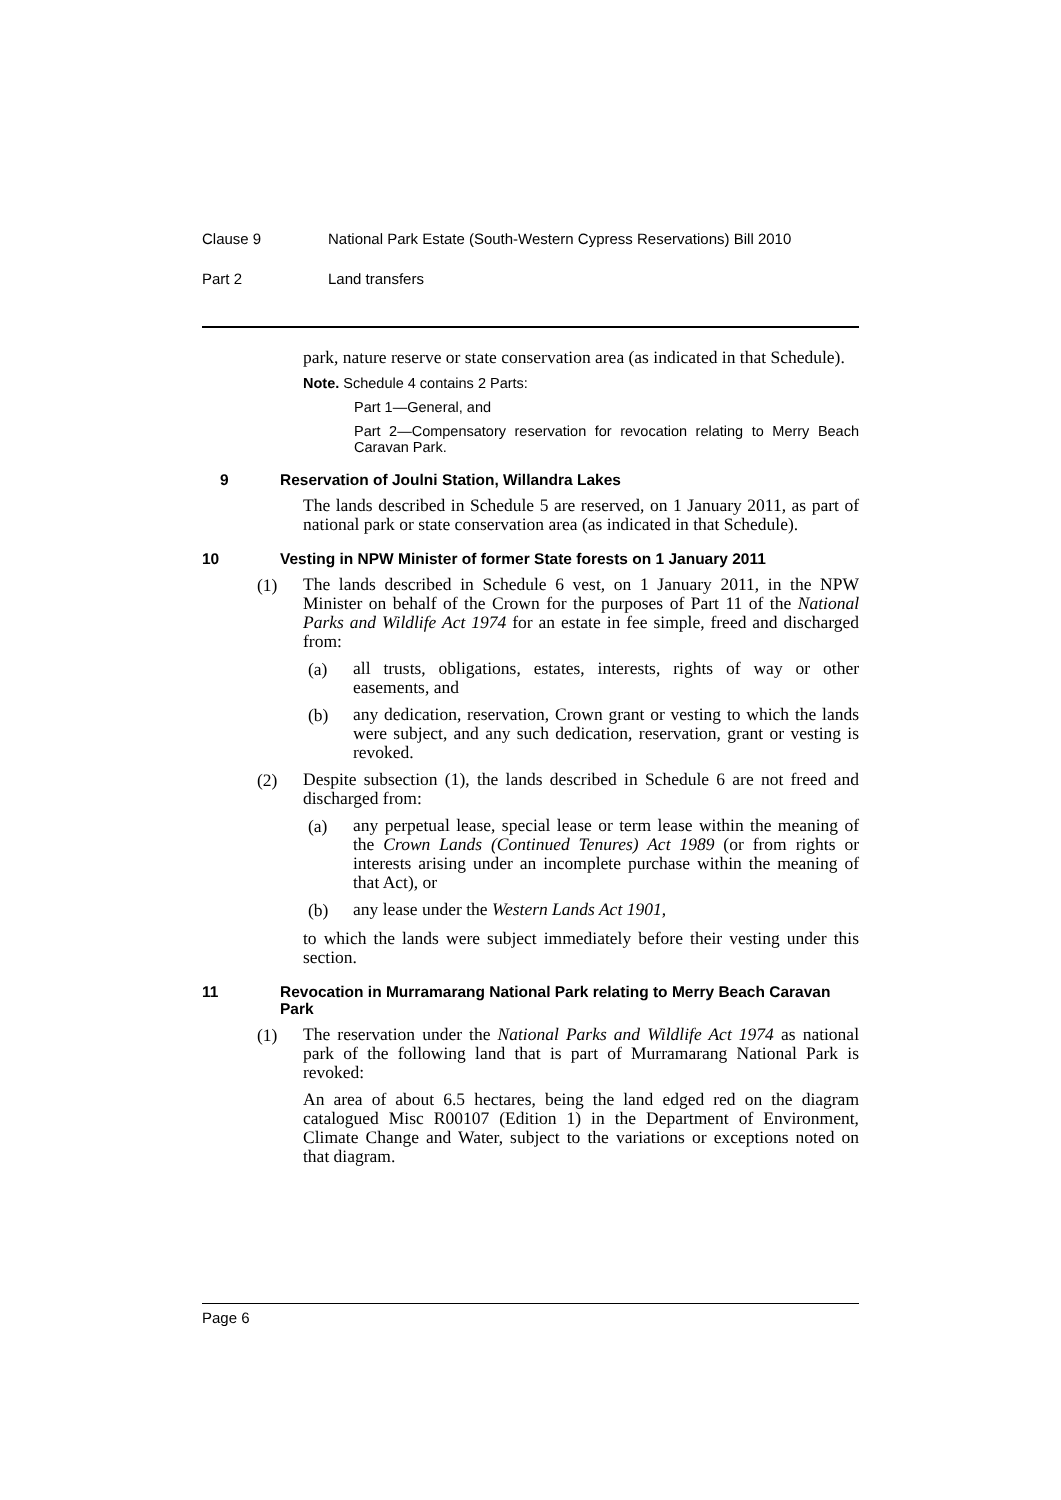Clause 9 National Park Estate (South-Western Cypress Reservations) Bill 2010
Part 2 Land transfers
park, nature reserve or state conservation area (as indicated in that Schedule).
Note. Schedule 4 contains 2 Parts:
Part 1—General, and
Part 2—Compensatory reservation for revocation relating to Merry Beach Caravan Park.
9 Reservation of Joulni Station, Willandra Lakes
The lands described in Schedule 5 are reserved, on 1 January 2011, as part of national park or state conservation area (as indicated in that Schedule).
10 Vesting in NPW Minister of former State forests on 1 January 2011
(1)
The lands described in Schedule 6 vest, on 1 January 2011, in the NPW Minister on behalf of the Crown for the purposes of Part 11 of the National Parks and Wildlife Act 1974 for an estate in fee simple, freed and discharged from:
(a)
all trusts, obligations, estates, interests, rights of way or other easements, and
(b)
any dedication, reservation, Crown grant or vesting to which the lands were subject, and any such dedication, reservation, grant or vesting is revoked.
(2)
Despite subsection (1), the lands described in Schedule 6 are not freed and discharged from:
(a)
any perpetual lease, special lease or term lease within the meaning of the Crown Lands (Continued Tenures) Act 1989 (or from rights or interests arising under an incomplete purchase within the meaning of that Act), or
(b)
any lease under the Western Lands Act 1901,
to which the lands were subject immediately before their vesting under this section.
11 Revocation in Murramarang National Park relating to Merry Beach Caravan Park
(1)
The reservation under the National Parks and Wildlife Act 1974 as national park of the following land that is part of Murramarang National Park is revoked:
An area of about 6.5 hectares, being the land edged red on the diagram catalogued Misc R00107 (Edition 1) in the Department of Environment, Climate Change and Water, subject to the variations or exceptions noted on that diagram.
Page 6